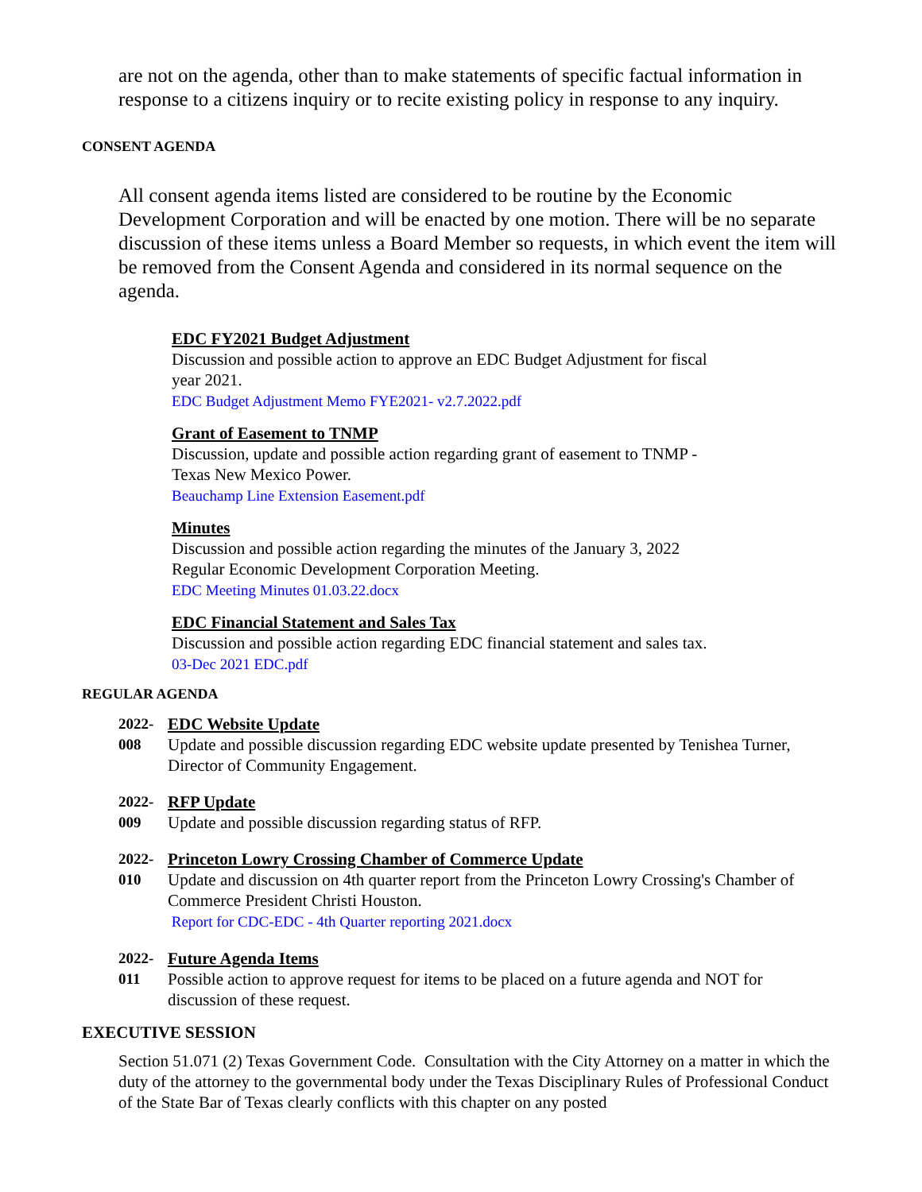are not on the agenda, other than to make statements of specific factual information in response to a citizens inquiry or to recite existing policy in response to any inquiry.
CONSENT AGENDA
All consent agenda items listed are considered to be routine by the Economic Development Corporation and will be enacted by one motion. There will be no separate discussion of these items unless a Board Member so requests, in which event the item will be removed from the Consent Agenda and considered in its normal sequence on the agenda.
EDC FY2021 Budget Adjustment
Discussion and possible action to approve an EDC Budget Adjustment for fiscal
year 2021.
EDC Budget Adjustment Memo FYE2021- v2.7.2022.pdf
Grant of Easement to TNMP
Discussion, update and possible action regarding grant of easement to TNMP -
Texas New Mexico Power.
Beauchamp Line Extension Easement.pdf
Minutes
Discussion and possible action regarding the minutes of the January 3, 2022
Regular Economic Development Corporation Meeting.
EDC Meeting Minutes 01.03.22.docx
EDC Financial Statement and Sales Tax
Discussion and possible action regarding EDC financial statement and sales tax.
03-Dec 2021 EDC.pdf
REGULAR AGENDA
2022-
008
EDC Website Update
Update and possible discussion regarding EDC website update presented by Tenishea Turner, Director of Community Engagement.
2022-
009
RFP Update
Update and possible discussion regarding status of RFP.
2022-
010
Princeton Lowry Crossing Chamber of Commerce Update
Update and discussion on 4th quarter report from the Princeton Lowry Crossing's Chamber of Commerce President Christi Houston.
Report for CDC-EDC - 4th Quarter reporting 2021.docx
2022-
011
Future Agenda Items
Possible action to approve request for items to be placed on a future agenda and NOT for discussion of these request.
EXECUTIVE SESSION
Section 51.071 (2) Texas Government Code. Consultation with the City Attorney on a matter in which the duty of the attorney to the governmental body under the Texas Disciplinary Rules of Professional Conduct of the State Bar of Texas clearly conflicts with this chapter on any posted